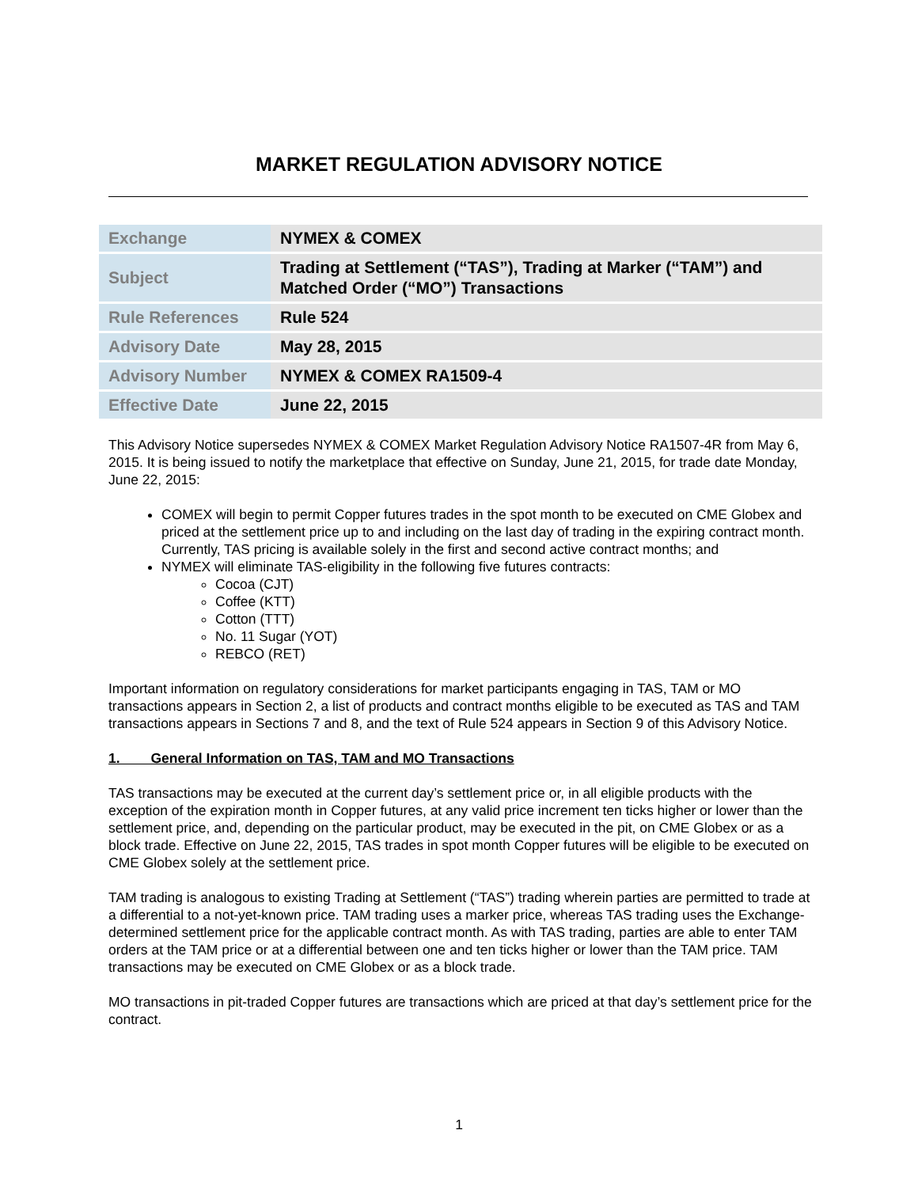MARKET REGULATION ADVISORY NOTICE
| Exchange | NYMEX & COMEX |
| Subject | Trading at Settlement (“TAS”), Trading at Marker (“TAM”) and Matched Order (“MO”) Transactions |
| Rule References | Rule 524 |
| Advisory Date | May 28, 2015 |
| Advisory Number | NYMEX & COMEX RA1509-4 |
| Effective Date | June 22, 2015 |
This Advisory Notice supersedes NYMEX & COMEX Market Regulation Advisory Notice RA1507-4R from May 6, 2015. It is being issued to notify the marketplace that effective on Sunday, June 21, 2015, for trade date Monday, June 22, 2015:
COMEX will begin to permit Copper futures trades in the spot month to be executed on CME Globex and priced at the settlement price up to and including on the last day of trading in the expiring contract month. Currently, TAS pricing is available solely in the first and second active contract months; and
NYMEX will eliminate TAS-eligibility in the following five futures contracts:
Cocoa (CJT)
Coffee (KTT)
Cotton (TTT)
No. 11 Sugar (YOT)
REBCO (RET)
Important information on regulatory considerations for market participants engaging in TAS, TAM or MO transactions appears in Section 2, a list of products and contract months eligible to be executed as TAS and TAM transactions appears in Sections 7 and 8, and the text of Rule 524 appears in Section 9 of this Advisory Notice.
1. General Information on TAS, TAM and MO Transactions
TAS transactions may be executed at the current day’s settlement price or, in all eligible products with the exception of the expiration month in Copper futures, at any valid price increment ten ticks higher or lower than the settlement price, and, depending on the particular product, may be executed in the pit, on CME Globex or as a block trade. Effective on June 22, 2015, TAS trades in spot month Copper futures will be eligible to be executed on CME Globex solely at the settlement price.
TAM trading is analogous to existing Trading at Settlement (“TAS”) trading wherein parties are permitted to trade at a differential to a not-yet-known price. TAM trading uses a marker price, whereas TAS trading uses the Exchange-determined settlement price for the applicable contract month. As with TAS trading, parties are able to enter TAM orders at the TAM price or at a differential between one and ten ticks higher or lower than the TAM price. TAM transactions may be executed on CME Globex or as a block trade.
MO transactions in pit-traded Copper futures are transactions which are priced at that day’s settlement price for the contract.
1